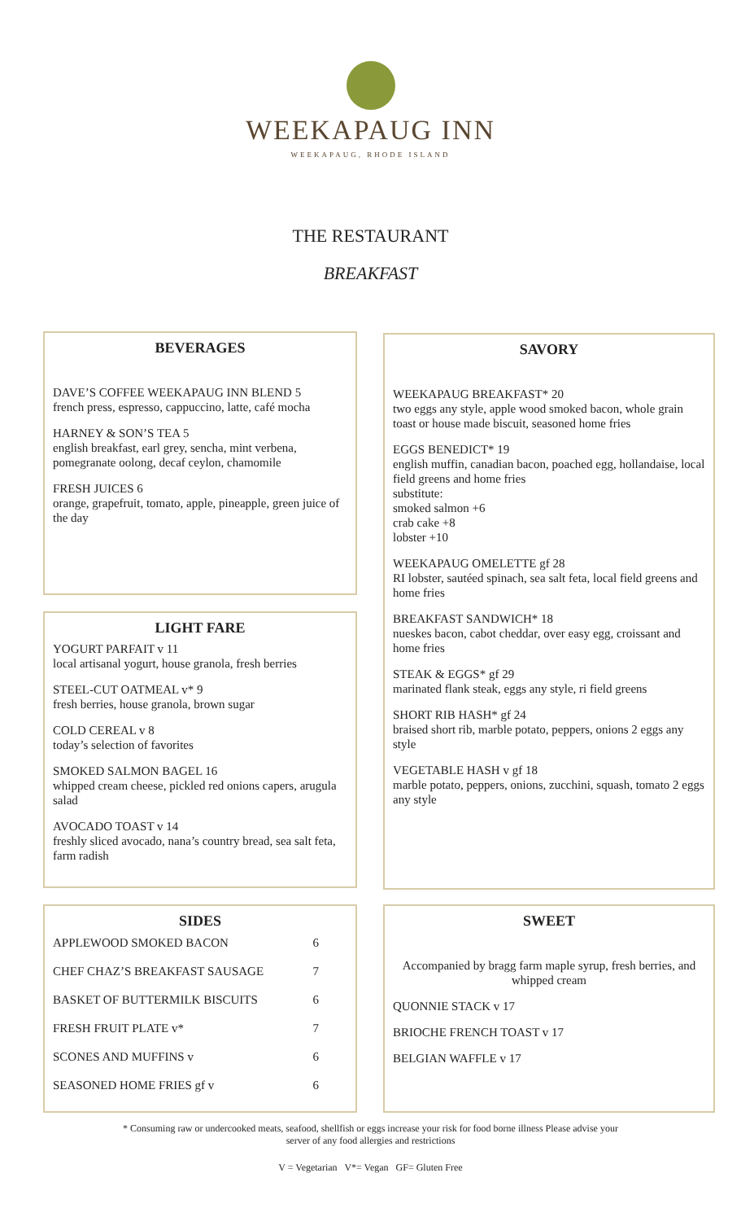WEEKAPAUG INN
WEEKAPAUG, RHODE ISLAND
THE RESTAURANT
BREAKFAST
BEVERAGES
DAVE’S COFFEE WEEKAPAUG INN BLEND 5
french press, espresso, cappuccino, latte, café mocha
HARNEY & SON’S TEA 5
english breakfast, earl grey, sencha, mint verbena, pomegranate oolong, decaf ceylon, chamomile
FRESH JUICES 6
orange, grapefruit, tomato, apple, pineapple, green juice of the day
LIGHT FARE
YOGURT PARFAIT v 11
local artisanal yogurt, house granola, fresh berries
STEEL-CUT OATMEAL v* 9
fresh berries, house granola, brown sugar
COLD CEREAL v 8
today’s selection of favorites
SMOKED SALMON BAGEL 16
whipped cream cheese, pickled red onions capers, arugula salad
AVOCADO TOAST v 14
freshly sliced avocado, nana’s country bread, sea salt feta, farm radish
SIDES
APPLEWOOD SMOKED BACON 6
CHEF CHAZ’S BREAKFAST SAUSAGE 7
BASKET OF BUTTERMILK BISCUITS 6
FRESH FRUIT PLATE v* 7
SCONES AND MUFFINS v 6
SEASONED HOME FRIES gf v 6
SAVORY
WEEKAPAUG BREAKFAST* 20
two eggs any style, apple wood smoked bacon, whole grain toast or house made biscuit, seasoned home fries
EGGS BENEDICT* 19
english muffin, canadian bacon, poached egg, hollandaise, local field greens and home fries
substitute:
smoked salmon +6
crab cake +8
lobster +10
WEEKAPAUG OMELETTE gf 28
RI lobster, sautéed spinach, sea salt feta, local field greens and home fries
BREAKFAST SANDWICH* 18
nueskes bacon, cabot cheddar, over easy egg, croissant and home fries
STEAK & EGGS* gf 29
marinated flank steak, eggs any style, ri field greens
SHORT RIB HASH* gf 24
braised short rib, marble potato, peppers, onions 2 eggs any style
VEGETABLE HASH v gf 18
marble potato, peppers, onions, zucchini, squash, tomato 2 eggs any style
SWEET
Accompanied by bragg farm maple syrup, fresh berries, and whipped cream
QUONNIE STACK v 17
BRIOCHE FRENCH TOAST v 17
BELGIAN WAFFLE v 17
* Consuming raw or undercooked meats, seafood, shellfish or eggs increase your risk for food borne illness Please advise your
server of any food allergies and restrictions
V = Vegetarian V*= Vegan GF= Gluten Free